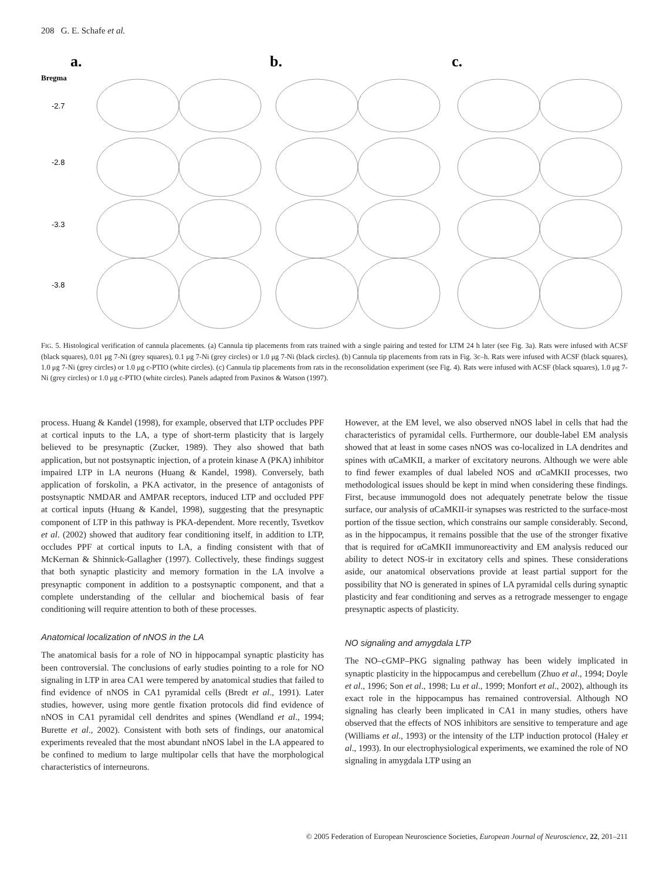208 G. E. Schafe et al.
a.
b.
c.
Bregma
-2.7
-2.8
-3.3
-3.8
FIG. 5. Histological verification of cannula placements. (a) Cannula tip placements from rats trained with a single pairing and tested for LTM 24 h later (see Fig. 3a). Rats were infused with ACSF (black squares), 0.01 μg 7-Ni (grey squares), 0.1 μg 7-Ni (grey circles) or 1.0 μg 7-Ni (black circles). (b) Cannula tip placements from rats in Fig. 3c–h. Rats were infused with ACSF (black squares), 1.0 μg 7-Ni (grey circles) or 1.0 μg c-PTIO (white circles). (c) Cannula tip placements from rats in the reconsolidation experiment (see Fig. 4). Rats were infused with ACSF (black squares), 1.0 μg 7-Ni (grey circles) or 1.0 μg c-PTIO (white circles). Panels adapted from Paxinos & Watson (1997).
process. Huang & Kandel (1998), for example, observed that LTP occludes PPF at cortical inputs to the LA, a type of short-term plasticity that is largely believed to be presynaptic (Zucker, 1989). They also showed that bath application, but not postsynaptic injection, of a protein kinase A (PKA) inhibitor impaired LTP in LA neurons (Huang & Kandel, 1998). Conversely, bath application of forskolin, a PKA activator, in the presence of antagonists of postsynaptic NMDAR and AMPAR receptors, induced LTP and occluded PPF at cortical inputs (Huang & Kandel, 1998), suggesting that the presynaptic component of LTP in this pathway is PKA-dependent. More recently, Tsvetkov et al. (2002) showed that auditory fear conditioning itself, in addition to LTP, occludes PPF at cortical inputs to LA, a finding consistent with that of McKernan & Shinnick-Gallagher (1997). Collectively, these findings suggest that both synaptic plasticity and memory formation in the LA involve a presynaptic component in addition to a postsynaptic component, and that a complete understanding of the cellular and biochemical basis of fear conditioning will require attention to both of these processes.
Anatomical localization of nNOS in the LA
The anatomical basis for a role of NO in hippocampal synaptic plasticity has been controversial. The conclusions of early studies pointing to a role for NO signaling in LTP in area CA1 were tempered by anatomical studies that failed to find evidence of nNOS in CA1 pyramidal cells (Bredt et al., 1991). Later studies, however, using more gentle fixation protocols did find evidence of nNOS in CA1 pyramidal cell dendrites and spines (Wendland et al., 1994; Burette et al., 2002). Consistent with both sets of findings, our anatomical experiments revealed that the most abundant nNOS label in the LA appeared to be confined to medium to large multipolar cells that have the morphological characteristics of interneurons.
However, at the EM level, we also observed nNOS label in cells that had the characteristics of pyramidal cells. Furthermore, our double-label EM analysis showed that at least in some cases nNOS was co-localized in LA dendrites and spines with αCaMKII, a marker of excitatory neurons. Although we were able to find fewer examples of dual labeled NOS and αCaMKII processes, two methodological issues should be kept in mind when considering these findings. First, because immunogold does not adequately penetrate below the tissue surface, our analysis of αCaMKII-ir synapses was restricted to the surface-most portion of the tissue section, which constrains our sample considerably. Second, as in the hippocampus, it remains possible that the use of the stronger fixative that is required for αCaMKII immunoreactivity and EM analysis reduced our ability to detect NOS-ir in excitatory cells and spines. These considerations aside, our anatomical observations provide at least partial support for the possibility that NO is generated in spines of LA pyramidal cells during synaptic plasticity and fear conditioning and serves as a retrograde messenger to engage presynaptic aspects of plasticity.
NO signaling and amygdala LTP
The NO–cGMP–PKG signaling pathway has been widely implicated in synaptic plasticity in the hippocampus and cerebellum (Zhuo et al., 1994; Doyle et al., 1996; Son et al., 1998; Lu et al., 1999; Monfort et al., 2002), although its exact role in the hippocampus has remained controversial. Although NO signaling has clearly been implicated in CA1 in many studies, others have observed that the effects of NOS inhibitors are sensitive to temperature and age (Williams et al., 1993) or the intensity of the LTP induction protocol (Haley et al., 1993). In our electrophysiological experiments, we examined the role of NO signaling in amygdala LTP using an
© 2005 Federation of European Neuroscience Societies, European Journal of Neuroscience, 22, 201–211